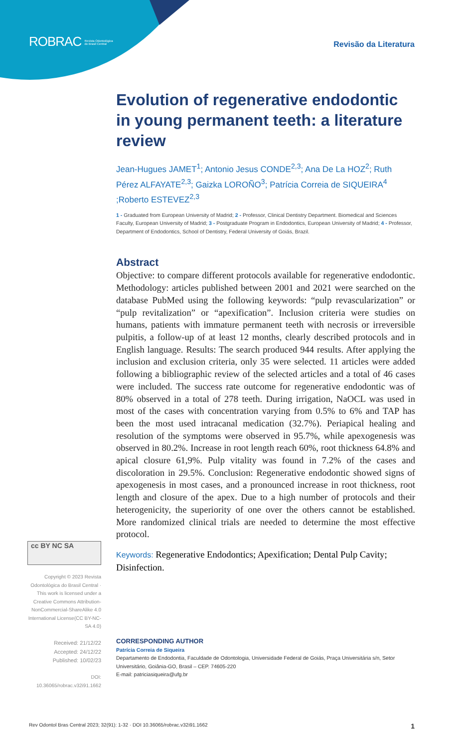ROBRAC Revista Odontológica
do Brasil Central
Revisão da Literatura
Evolution of regenerative endodontic in young permanent teeth: a literature review
Jean-Hugues JAMET<sup>1</sup>; Antonio Jesus CONDE<sup>2,3</sup>; Ana De La HOZ<sup>2</sup>; Ruth Pérez ALFAYATE<sup>2,3</sup>; Gaizka LOROÑO<sup>3</sup>; Patrícia Correia de SIQUEIRA<sup>4</sup> ;Roberto ESTEVEZ<sup>2,3</sup>
1 - Graduated from European University of Madrid; 2 - Professor, Clinical Dentistry Department. Biomedical and Sciences Faculty, European University of Madrid; 3 - Postgraduate Program in Endodontics, European University of Madrid; 4 - Professor, Department of Endodontics, School of Dentistry, Federal University of Goiás, Brazil.
Abstract
Objective: to compare different protocols available for regenerative endodontic. Methodology: articles published between 2001 and 2021 were searched on the database PubMed using the following keywords: “pulp revascularization” or “pulp revitalization” or “apexification”. Inclusion criteria were studies on humans, patients with immature permanent teeth with necrosis or irreversible pulpitis, a follow-up of at least 12 months, clearly described protocols and in English language. Results: The search produced 944 results. After applying the inclusion and exclusion criteria, only 35 were selected. 11 articles were added following a bibliographic review of the selected articles and a total of 46 cases were included. The success rate outcome for regenerative endodontic was of 80% observed in a total of 278 teeth. During irrigation, NaOCL was used in most of the cases with concentration varying from 0.5% to 6% and TAP has been the most used intracanal medication (32.7%). Periapical healing and resolution of the symptoms were observed in 95.7%, while apexogenesis was observed in 80.2%. Increase in root length reach 60%, root thickness 64.8% and apical closure 61,9%. Pulp vitality was found in 7.2% of the cases and discoloration in 29.5%. Conclusion: Regenerative endodontic showed signs of apexogenesis in most cases, and a pronounced increase in root thickness, root length and closure of the apex. Due to a high number of protocols and their heterogenicity, the superiority of one over the others cannot be established. More randomized clinical trials are needed to determine the most effective protocol.
Keywords: Regenerative Endodontics; Apexification; Dental Pulp Cavity; Disinfection.
cc BY NC SA
Copyright © 2023 Revista Odontológica do Brasil Central · This work is licensed under a Creative Commons Attribution-NonCommercial-ShareAlike 4.0 International License(CC BY-NC-SA 4.0)
Received: 21/12/22
Accepted: 24/12/22
Published: 10/02/23
DOI: 10.36065/robrac.v32i91.1662
CORRESPONDING AUTHOR
Patrícia Correia de Siqueira
Departamento de Endodontia, Faculdade de Odontologia, Universidade Federal de Goiás, Praça Universitária s/n, Setor
Universitário, Goiânia-GO, Brasil – CEP. 74605-220
E-mail: patriciasiqueira@ufg.br
Rev Odontol Bras Central 2023; 32(91): 1-32 · DOI 10.36065/robrac.v32i91.1662 1